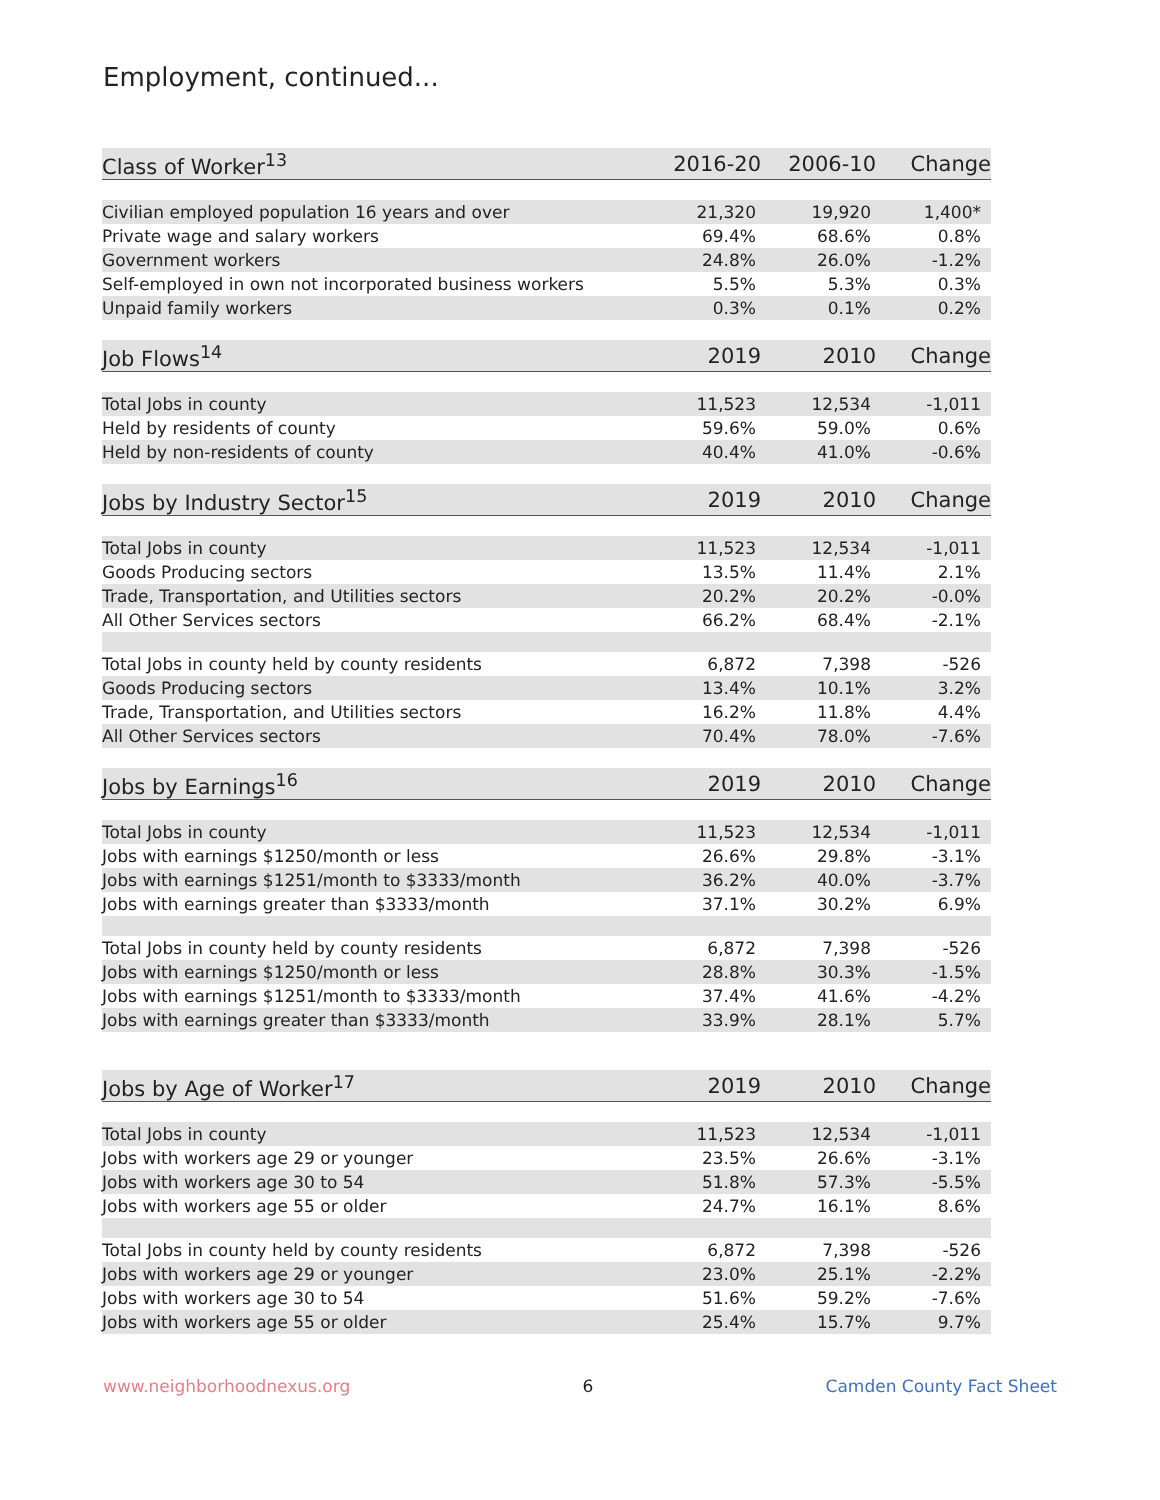Employment, continued...
| Class of Worker<sup>13</sup> | 2016-20 | 2006-10 | Change |
| --- | --- | --- | --- |
| Civilian employed population 16 years and over | 21,320 | 19,920 | 1,400* |
| Private wage and salary workers | 69.4% | 68.6% | 0.8% |
| Government workers | 24.8% | 26.0% | -1.2% |
| Self-employed in own not incorporated business workers | 5.5% | 5.3% | 0.3% |
| Unpaid family workers | 0.3% | 0.1% | 0.2% |
| Job Flows<sup>14</sup> | 2019 | 2010 | Change |
| Total Jobs in county | 11,523 | 12,534 | -1,011 |
| Held by residents of county | 59.6% | 59.0% | 0.6% |
| Held by non-residents of county | 40.4% | 41.0% | -0.6% |
| Jobs by Industry Sector<sup>15</sup> | 2019 | 2010 | Change |
| Total Jobs in county | 11,523 | 12,534 | -1,011 |
| Goods Producing sectors | 13.5% | 11.4% | 2.1% |
| Trade, Transportation, and Utilities sectors | 20.2% | 20.2% | -0.0% |
| All Other Services sectors | 66.2% | 68.4% | -2.1% |
| Total Jobs in county held by county residents | 6,872 | 7,398 | -526 |
| Goods Producing sectors | 13.4% | 10.1% | 3.2% |
| Trade, Transportation, and Utilities sectors | 16.2% | 11.8% | 4.4% |
| All Other Services sectors | 70.4% | 78.0% | -7.6% |
| Jobs by Earnings<sup>16</sup> | 2019 | 2010 | Change |
| Total Jobs in county | 11,523 | 12,534 | -1,011 |
| Jobs with earnings $1250/month or less | 26.6% | 29.8% | -3.1% |
| Jobs with earnings $1251/month to $3333/month | 36.2% | 40.0% | -3.7% |
| Jobs with earnings greater than $3333/month | 37.1% | 30.2% | 6.9% |
| Total Jobs in county held by county residents | 6,872 | 7,398 | -526 |
| Jobs with earnings $1250/month or less | 28.8% | 30.3% | -1.5% |
| Jobs with earnings $1251/month to $3333/month | 37.4% | 41.6% | -4.2% |
| Jobs with earnings greater than $3333/month | 33.9% | 28.1% | 5.7% |
| Jobs by Age of Worker<sup>17</sup> | 2019 | 2010 | Change |
| Total Jobs in county | 11,523 | 12,534 | -1,011 |
| Jobs with workers age 29 or younger | 23.5% | 26.6% | -3.1% |
| Jobs with workers age 30 to 54 | 51.8% | 57.3% | -5.5% |
| Jobs with workers age 55 or older | 24.7% | 16.1% | 8.6% |
| Total Jobs in county held by county residents | 6,872 | 7,398 | -526 |
| Jobs with workers age 29 or younger | 23.0% | 25.1% | -2.2% |
| Jobs with workers age 30 to 54 | 51.6% | 59.2% | -7.6% |
| Jobs with workers age 55 or older | 25.4% | 15.7% | 9.7% |
www.neighborhoodnexus.org 6 Camden County Fact Sheet